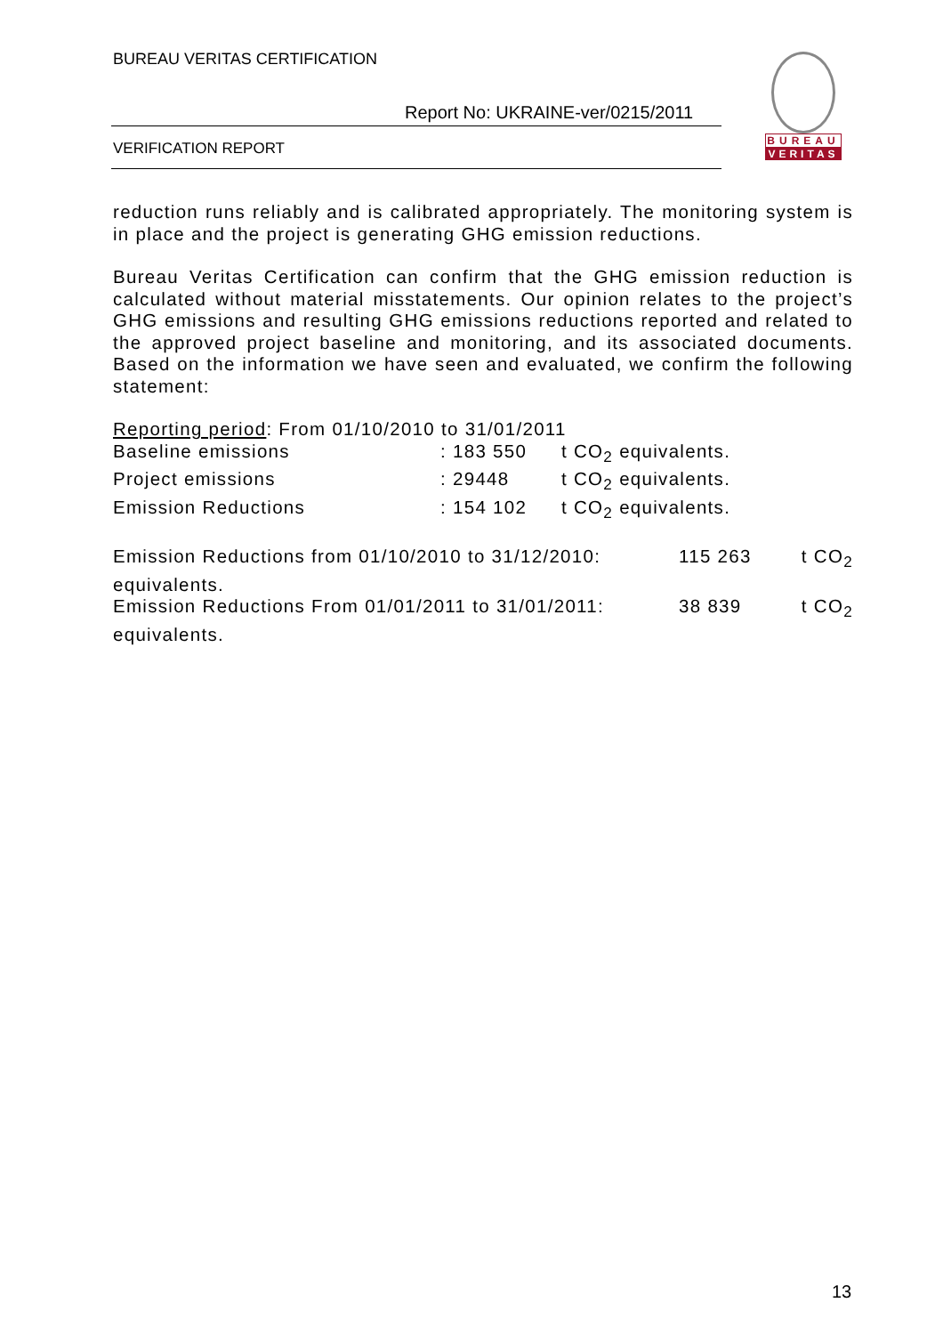BUREAU VERITAS CERTIFICATION
Report No: UKRAINE-ver/0215/2011
VERIFICATION REPORT
BUREAU
VERITAS
reduction runs reliably and is calibrated appropriately. The monitoring system is in place and the project is generating GHG emission reductions.
Bureau Veritas Certification can confirm that the GHG emission reduction is calculated without material misstatements. Our opinion relates to the project’s GHG emissions and resulting GHG emissions reductions reported and related to the approved project baseline and monitoring, and its associated documents. Based on the information we have seen and evaluated, we confirm the following statement:
Reporting period: From 01/10/2010 to 31/01/2011
Baseline emissions: 183 550 t CO<sub>2</sub> equivalents.
Project emissions: 29448 t CO<sub>2</sub> equivalents.
Emission Reductions: 154 102 t CO<sub>2</sub> equivalents.
Emission Reductions from 01/10/2010 to 31/12/2010: 115 263 t CO<sub>2</sub>
equivalents.
Emission Reductions From 01/01/2011 to 31/01/2011: 38 839 t CO<sub>2</sub>
equivalents.
13